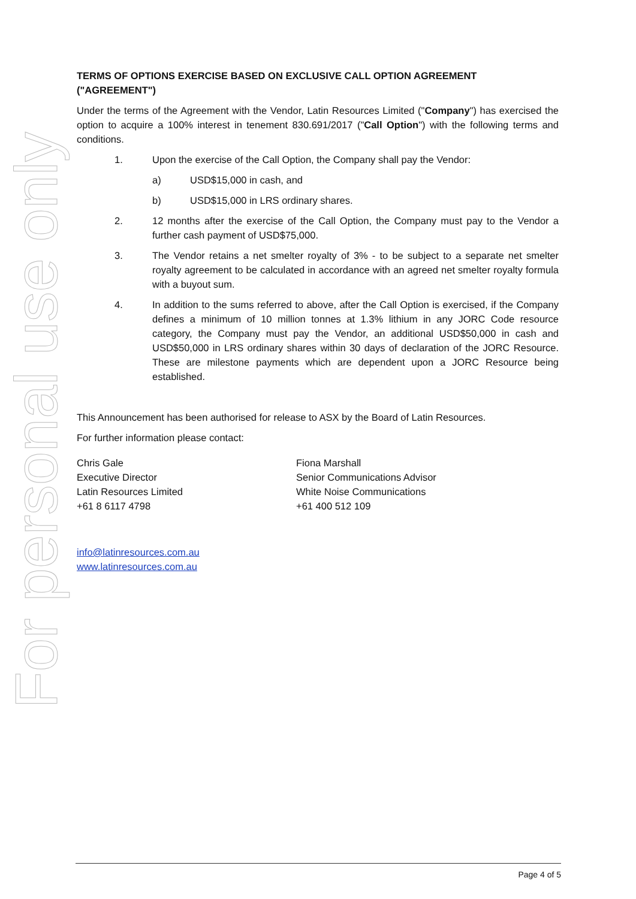For personal use only
TERMS OF OPTIONS EXERCISE BASED ON EXCLUSIVE CALL OPTION AGREEMENT ("AGREEMENT")
Under the terms of the Agreement with the Vendor, Latin Resources Limited ("Company") has exercised the option to acquire a 100% interest in tenement 830.691/2017 ("Call Option") with the following terms and conditions.
1. Upon the exercise of the Call Option, the Company shall pay the Vendor:
a) USD$15,000 in cash, and
b) USD$15,000 in LRS ordinary shares.
2. 12 months after the exercise of the Call Option, the Company must pay to the Vendor a further cash payment of USD$75,000.
3. The Vendor retains a net smelter royalty of 3% - to be subject to a separate net smelter royalty agreement to be calculated in accordance with an agreed net smelter royalty formula with a buyout sum.
4. In addition to the sums referred to above, after the Call Option is exercised, if the Company defines a minimum of 10 million tonnes at 1.3% lithium in any JORC Code resource category, the Company must pay the Vendor, an additional USD$50,000 in cash and USD$50,000 in LRS ordinary shares within 30 days of declaration of the JORC Resource. These are milestone payments which are dependent upon a JORC Resource being established.
This Announcement has been authorised for release to ASX by the Board of Latin Resources.
For further information please contact:
Chris Gale
Executive Director
Latin Resources Limited
+61 8 6117 4798
Fiona Marshall
Senior Communications Advisor
White Noise Communications
+61 400 512 109
info@latinresources.com.au
www.latinresources.com.au
Page 4 of 5